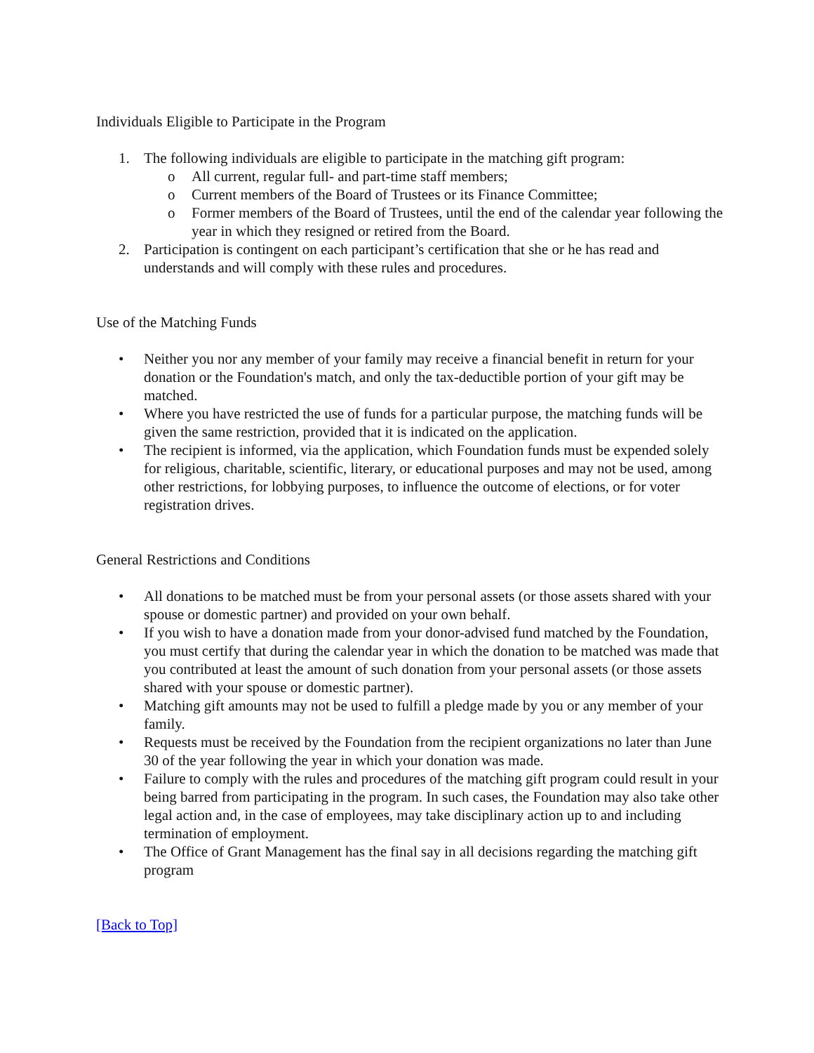Individuals Eligible to Participate in the Program
1. The following individuals are eligible to participate in the matching gift program:
o All current, regular full- and part-time staff members;
o Current members of the Board of Trustees or its Finance Committee;
o Former members of the Board of Trustees, until the end of the calendar year following the year in which they resigned or retired from the Board.
2. Participation is contingent on each participant’s certification that she or he has read and understands and will comply with these rules and procedures.
Use of the Matching Funds
• Neither you nor any member of your family may receive a financial benefit in return for your donation or the Foundation's match, and only the tax-deductible portion of your gift may be matched.
• Where you have restricted the use of funds for a particular purpose, the matching funds will be given the same restriction, provided that it is indicated on the application.
• The recipient is informed, via the application, which Foundation funds must be expended solely for religious, charitable, scientific, literary, or educational purposes and may not be used, among other restrictions, for lobbying purposes, to influence the outcome of elections, or for voter registration drives.
General Restrictions and Conditions
• All donations to be matched must be from your personal assets (or those assets shared with your spouse or domestic partner) and provided on your own behalf.
• If you wish to have a donation made from your donor-advised fund matched by the Foundation, you must certify that during the calendar year in which the donation to be matched was made that you contributed at least the amount of such donation from your personal assets (or those assets shared with your spouse or domestic partner).
• Matching gift amounts may not be used to fulfill a pledge made by you or any member of your family.
• Requests must be received by the Foundation from the recipient organizations no later than June 30 of the year following the year in which your donation was made.
• Failure to comply with the rules and procedures of the matching gift program could result in your being barred from participating in the program. In such cases, the Foundation may also take other legal action and, in the case of employees, may take disciplinary action up to and including termination of employment.
• The Office of Grant Management has the final say in all decisions regarding the matching gift program
[Back to Top]